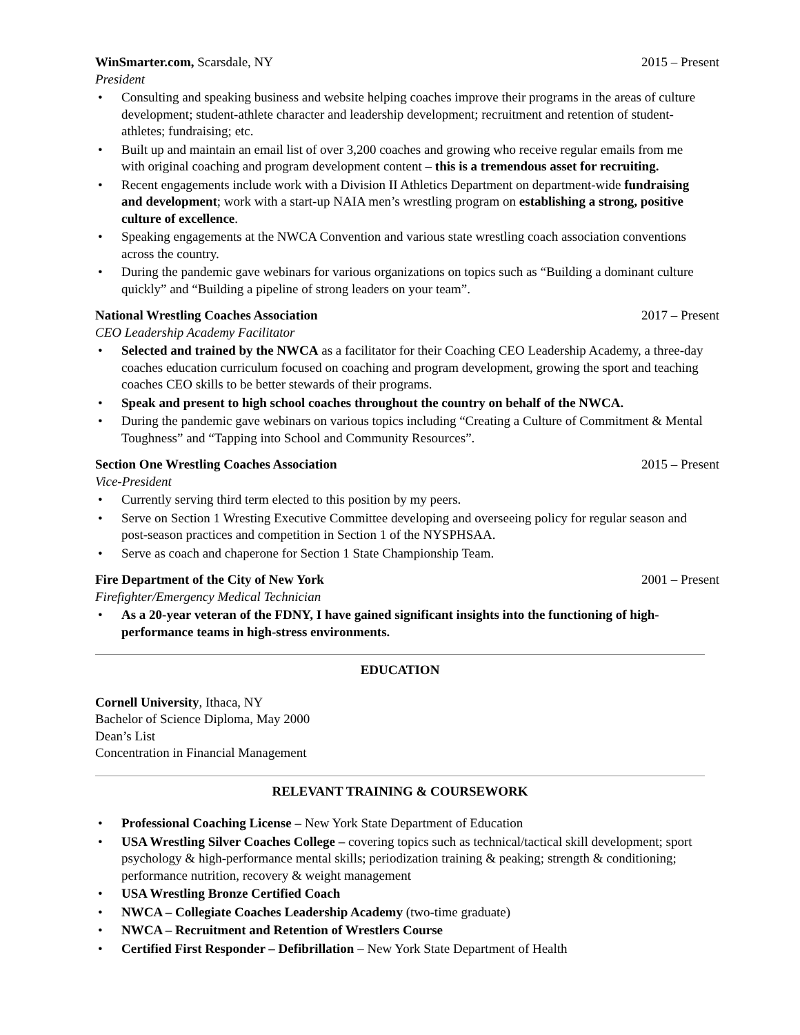WinSmarter.com, Scarsdale, NY 2015 – Present
President
• Consulting and speaking business and website helping coaches improve their programs in the areas of culture development; student-athlete character and leadership development; recruitment and retention of student-athletes; fundraising; etc.
• Built up and maintain an email list of over 3,200 coaches and growing who receive regular emails from me with original coaching and program development content – this is a tremendous asset for recruiting.
• Recent engagements include work with a Division II Athletics Department on department-wide fundraising and development; work with a start-up NAIA men’s wrestling program on establishing a strong, positive culture of excellence.
• Speaking engagements at the NWCA Convention and various state wrestling coach association conventions across the country.
• During the pandemic gave webinars for various organizations on topics such as “Building a dominant culture quickly” and “Building a pipeline of strong leaders on your team”.
National Wrestling Coaches Association 2017 – Present
CEO Leadership Academy Facilitator
• Selected and trained by the NWCA as a facilitator for their Coaching CEO Leadership Academy, a three-day coaches education curriculum focused on coaching and program development, growing the sport and teaching coaches CEO skills to be better stewards of their programs.
• Speak and present to high school coaches throughout the country on behalf of the NWCA.
• During the pandemic gave webinars on various topics including “Creating a Culture of Commitment & Mental Toughness” and “Tapping into School and Community Resources”.
Section One Wrestling Coaches Association 2015 – Present
Vice-President
• Currently serving third term elected to this position by my peers.
• Serve on Section 1 Wresting Executive Committee developing and overseeing policy for regular season and post-season practices and competition in Section 1 of the NYSPHSAA.
• Serve as coach and chaperone for Section 1 State Championship Team.
Fire Department of the City of New York 2001 – Present
Firefighter/Emergency Medical Technician
• As a 20-year veteran of the FDNY, I have gained significant insights into the functioning of high-performance teams in high-stress environments.
EDUCATION
Cornell University, Ithaca, NY
Bachelor of Science Diploma, May 2000
Dean’s List
Concentration in Financial Management
RELEVANT TRAINING & COURSEWORK
• Professional Coaching License – New York State Department of Education
• USA Wrestling Silver Coaches College – covering topics such as technical/tactical skill development; sport psychology & high-performance mental skills; periodization training & peaking; strength & conditioning; performance nutrition, recovery & weight management
• USA Wrestling Bronze Certified Coach
• NWCA – Collegiate Coaches Leadership Academy (two-time graduate)
• NWCA – Recruitment and Retention of Wrestlers Course
• Certified First Responder – Defibrillation – New York State Department of Health